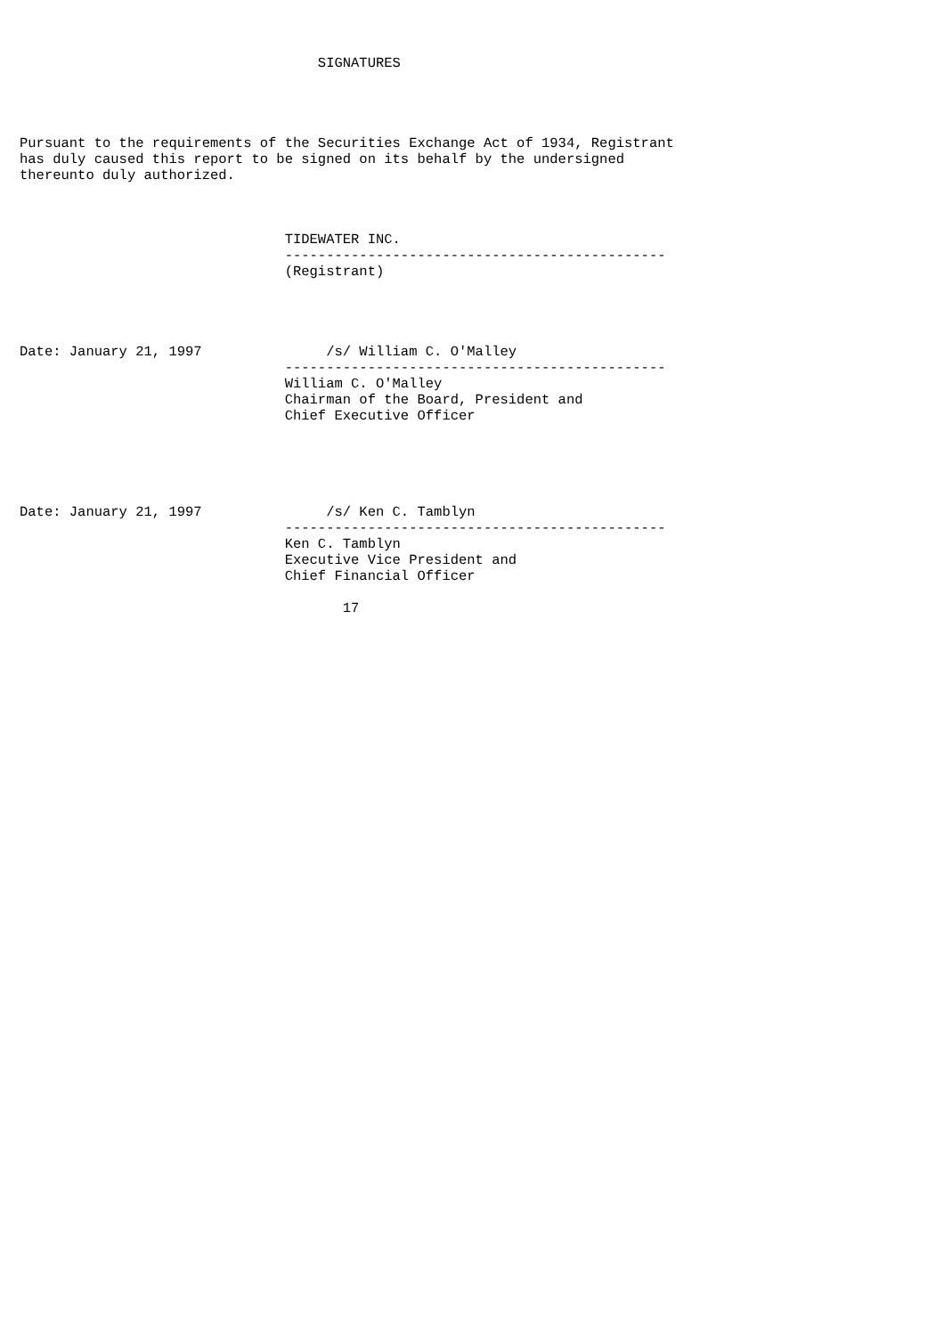SIGNATURES




Pursuant to the requirements of the Securities Exchange Act of 1934, Registrant
has duly caused this report to be signed on its behalf by the undersigned
thereunto duly authorized.



                                TIDEWATER INC.
                                ----------------------------------------------
                                (Registrant)




Date: January 21, 1997               /s/ William C. O'Malley
                                ----------------------------------------------
                                William C. O'Malley
                                Chairman of the Board, President and
                                Chief Executive Officer





Date: January 21, 1997               /s/ Ken C. Tamblyn
                                ----------------------------------------------
                                Ken C. Tamblyn
                                Executive Vice President and
                                Chief Financial Officer

                                       17